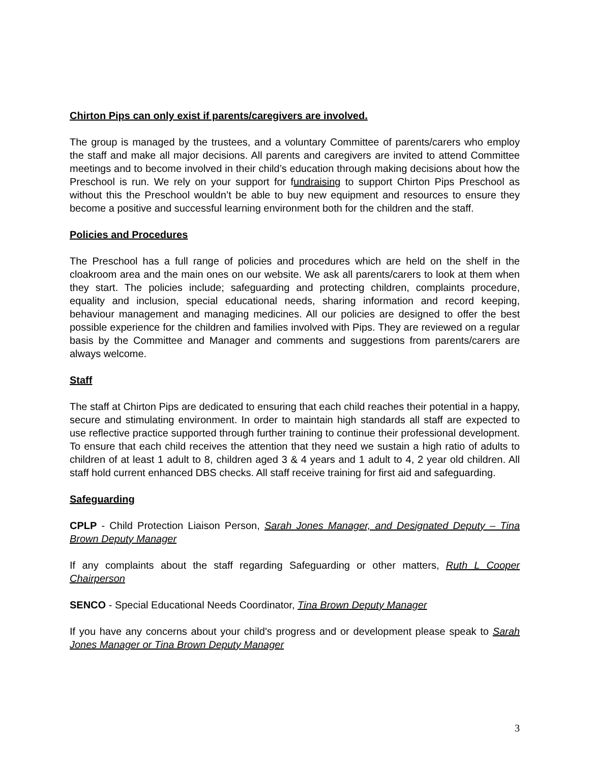Chirton Pips can only exist if parents/caregivers are involved.
The group is managed by the trustees, and a voluntary Committee of parents/carers who employ the staff and make all major decisions. All parents and caregivers are invited to attend Committee meetings and to become involved in their child’s education through making decisions about how the Preschool is run. We rely on your support for fundraising to support Chirton Pips Preschool as without this the Preschool wouldn’t be able to buy new equipment and resources to ensure they become a positive and successful learning environment both for the children and the staff.
Policies and Procedures
The Preschool has a full range of policies and procedures which are held on the shelf in the cloakroom area and the main ones on our website. We ask all parents/carers to look at them when they start. The policies include; safeguarding and protecting children, complaints procedure, equality and inclusion, special educational needs, sharing information and record keeping, behaviour management and managing medicines. All our policies are designed to offer the best possible experience for the children and families involved with Pips. They are reviewed on a regular basis by the Committee and Manager and comments and suggestions from parents/carers are always welcome.
Staff
The staff at Chirton Pips are dedicated to ensuring that each child reaches their potential in a happy, secure and stimulating environment. In order to maintain high standards all staff are expected to use reflective practice supported through further training to continue their professional development. To ensure that each child receives the attention that they need we sustain a high ratio of adults to children of at least 1 adult to 8, children aged 3 & 4 years and 1 adult to 4, 2 year old children. All staff hold current enhanced DBS checks. All staff receive training for first aid and safeguarding.
Safeguarding
CPLP - Child Protection Liaison Person, Sarah Jones Manager, and Designated Deputy – Tina Brown Deputy Manager
If any complaints about the staff regarding Safeguarding or other matters, Ruth L Cooper Chairperson
SENCO - Special Educational Needs Coordinator, Tina Brown Deputy Manager
If you have any concerns about your child's progress and or development please speak to Sarah Jones Manager or Tina Brown Deputy Manager
3